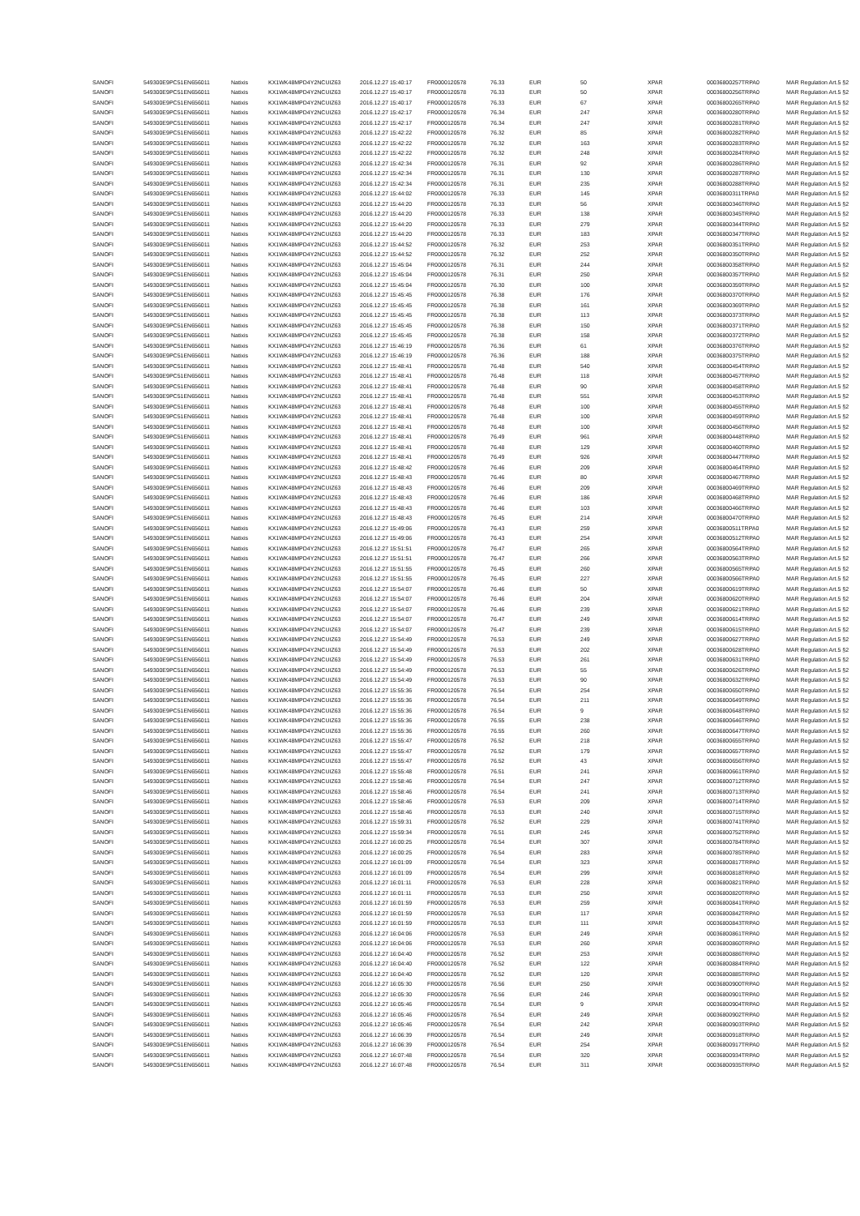| SANOFI | 549300E9PC51EN656011 | Natixis | KX1WK48MPD4Y2NCUIZ63 | 2016.12.27 15:40:17 | FR0000120578 | 76.33 | EUR | 50 | XPAR | 00036800257TRPA0 | MAR Regulation Art.5 §2 |
| SANOFI | 549300E9PC51EN656011 | Natixis | KX1WK48MPD4Y2NCUIZ63 | 2016.12.27 15:40:17 | FR0000120578 | 76.33 | EUR | 50 | XPAR | 00036800256TRPA0 | MAR Regulation Art.5 §2 |
| SANOFI | 549300E9PC51EN656011 | Natixis | KX1WK48MPD4Y2NCUIZ63 | 2016.12.27 15:40:17 | FR0000120578 | 76.33 | EUR | 67 | XPAR | 00036800265TRPA0 | MAR Regulation Art.5 §2 |
| SANOFI | 549300E9PC51EN656011 | Natixis | KX1WK48MPD4Y2NCUIZ63 | 2016.12.27 15:42:17 | FR0000120578 | 76.34 | EUR | 247 | XPAR | 00036800280TRPA0 | MAR Regulation Art.5 §2 |
| SANOFI | 549300E9PC51EN656011 | Natixis | KX1WK48MPD4Y2NCUIZ63 | 2016.12.27 15:42:17 | FR0000120578 | 76.34 | EUR | 247 | XPAR | 00036800281TRPA0 | MAR Regulation Art.5 §2 |
| SANOFI | 549300E9PC51EN656011 | Natixis | KX1WK48MPD4Y2NCUIZ63 | 2016.12.27 15:42:22 | FR0000120578 | 76.32 | EUR | 85 | XPAR | 00036800282TRPA0 | MAR Regulation Art.5 §2 |
| SANOFI | 549300E9PC51EN656011 | Natixis | KX1WK48MPD4Y2NCUIZ63 | 2016.12.27 15:42:22 | FR0000120578 | 76.32 | EUR | 163 | XPAR | 00036800283TRPA0 | MAR Regulation Art.5 §2 |
| SANOFI | 549300E9PC51EN656011 | Natixis | KX1WK48MPD4Y2NCUIZ63 | 2016.12.27 15:42:22 | FR0000120578 | 76.32 | EUR | 248 | XPAR | 00036800284TRPA0 | MAR Regulation Art.5 §2 |
| SANOFI | 549300E9PC51EN656011 | Natixis | KX1WK48MPD4Y2NCUIZ63 | 2016.12.27 15:42:34 | FR0000120578 | 76.31 | EUR | 92 | XPAR | 00036800286TRPA0 | MAR Regulation Art.5 §2 |
| SANOFI | 549300E9PC51EN656011 | Natixis | KX1WK48MPD4Y2NCUIZ63 | 2016.12.27 15:42:34 | FR0000120578 | 76.31 | EUR | 130 | XPAR | 00036800287TRPA0 | MAR Regulation Art.5 §2 |
| SANOFI | 549300E9PC51EN656011 | Natixis | KX1WK48MPD4Y2NCUIZ63 | 2016.12.27 15:42:34 | FR0000120578 | 76.31 | EUR | 235 | XPAR | 00036800288TRPA0 | MAR Regulation Art.5 §2 |
| SANOFI | 549300E9PC51EN656011 | Natixis | KX1WK48MPD4Y2NCUIZ63 | 2016.12.27 15:44:02 | FR0000120578 | 76.33 | EUR | 145 | XPAR | 00036800311TRPA0 | MAR Regulation Art.5 §2 |
| SANOFI | 549300E9PC51EN656011 | Natixis | KX1WK48MPD4Y2NCUIZ63 | 2016.12.27 15:44:20 | FR0000120578 | 76.33 | EUR | 56 | XPAR | 00036800346TRPA0 | MAR Regulation Art.5 §2 |
| SANOFI | 549300E9PC51EN656011 | Natixis | KX1WK48MPD4Y2NCUIZ63 | 2016.12.27 15:44:20 | FR0000120578 | 76.33 | EUR | 138 | XPAR | 00036800345TRPA0 | MAR Regulation Art.5 §2 |
| SANOFI | 549300E9PC51EN656011 | Natixis | KX1WK48MPD4Y2NCUIZ63 | 2016.12.27 15:44:20 | FR0000120578 | 76.33 | EUR | 279 | XPAR | 00036800344TRPA0 | MAR Regulation Art.5 §2 |
| SANOFI | 549300E9PC51EN656011 | Natixis | KX1WK48MPD4Y2NCUIZ63 | 2016.12.27 15:44:20 | FR0000120578 | 76.33 | EUR | 183 | XPAR | 00036800347TRPA0 | MAR Regulation Art.5 §2 |
| SANOFI | 549300E9PC51EN656011 | Natixis | KX1WK48MPD4Y2NCUIZ63 | 2016.12.27 15:44:52 | FR0000120578 | 76.32 | EUR | 253 | XPAR | 00036800351TRPA0 | MAR Regulation Art.5 §2 |
| SANOFI | 549300E9PC51EN656011 | Natixis | KX1WK48MPD4Y2NCUIZ63 | 2016.12.27 15:44:52 | FR0000120578 | 76.32 | EUR | 252 | XPAR | 00036800350TRPA0 | MAR Regulation Art.5 §2 |
| SANOFI | 549300E9PC51EN656011 | Natixis | KX1WK48MPD4Y2NCUIZ63 | 2016.12.27 15:45:04 | FR0000120578 | 76.31 | EUR | 244 | XPAR | 00036800358TRPA0 | MAR Regulation Art.5 §2 |
| SANOFI | 549300E9PC51EN656011 | Natixis | KX1WK48MPD4Y2NCUIZ63 | 2016.12.27 15:45:04 | FR0000120578 | 76.31 | EUR | 250 | XPAR | 00036800357TRPA0 | MAR Regulation Art.5 §2 |
| SANOFI | 549300E9PC51EN656011 | Natixis | KX1WK48MPD4Y2NCUIZ63 | 2016.12.27 15:45:04 | FR0000120578 | 76.30 | EUR | 100 | XPAR | 00036800359TRPA0 | MAR Regulation Art.5 §2 |
| SANOFI | 549300E9PC51EN656011 | Natixis | KX1WK48MPD4Y2NCUIZ63 | 2016.12.27 15:45:45 | FR0000120578 | 76.38 | EUR | 176 | XPAR | 00036800370TRPA0 | MAR Regulation Art.5 §2 |
| SANOFI | 549300E9PC51EN656011 | Natixis | KX1WK48MPD4Y2NCUIZ63 | 2016.12.27 15:45:45 | FR0000120578 | 76.38 | EUR | 161 | XPAR | 00036800369TRPA0 | MAR Regulation Art.5 §2 |
| SANOFI | 549300E9PC51EN656011 | Natixis | KX1WK48MPD4Y2NCUIZ63 | 2016.12.27 15:45:45 | FR0000120578 | 76.38 | EUR | 113 | XPAR | 00036800373TRPA0 | MAR Regulation Art.5 §2 |
| SANOFI | 549300E9PC51EN656011 | Natixis | KX1WK48MPD4Y2NCUIZ63 | 2016.12.27 15:45:45 | FR0000120578 | 76.38 | EUR | 150 | XPAR | 00036800371TRPA0 | MAR Regulation Art.5 §2 |
| SANOFI | 549300E9PC51EN656011 | Natixis | KX1WK48MPD4Y2NCUIZ63 | 2016.12.27 15:45:45 | FR0000120578 | 76.38 | EUR | 158 | XPAR | 00036800372TRPA0 | MAR Regulation Art.5 §2 |
| SANOFI | 549300E9PC51EN656011 | Natixis | KX1WK48MPD4Y2NCUIZ63 | 2016.12.27 15:46:19 | FR0000120578 | 76.36 | EUR | 61 | XPAR | 00036800376TRPA0 | MAR Regulation Art.5 §2 |
| SANOFI | 549300E9PC51EN656011 | Natixis | KX1WK48MPD4Y2NCUIZ63 | 2016.12.27 15:46:19 | FR0000120578 | 76.36 | EUR | 188 | XPAR | 00036800375TRPA0 | MAR Regulation Art.5 §2 |
| SANOFI | 549300E9PC51EN656011 | Natixis | KX1WK48MPD4Y2NCUIZ63 | 2016.12.27 15:48:41 | FR0000120578 | 76.48 | EUR | 540 | XPAR | 00036800454TRPA0 | MAR Regulation Art.5 §2 |
| SANOFI | 549300E9PC51EN656011 | Natixis | KX1WK48MPD4Y2NCUIZ63 | 2016.12.27 15:48:41 | FR0000120578 | 76.48 | EUR | 118 | XPAR | 00036800457TRPA0 | MAR Regulation Art.5 §2 |
| SANOFI | 549300E9PC51EN656011 | Natixis | KX1WK48MPD4Y2NCUIZ63 | 2016.12.27 15:48:41 | FR0000120578 | 76.48 | EUR | 90 | XPAR | 00036800458TRPA0 | MAR Regulation Art.5 §2 |
| SANOFI | 549300E9PC51EN656011 | Natixis | KX1WK48MPD4Y2NCUIZ63 | 2016.12.27 15:48:41 | FR0000120578 | 76.48 | EUR | 551 | XPAR | 00036800453TRPA0 | MAR Regulation Art.5 §2 |
| SANOFI | 549300E9PC51EN656011 | Natixis | KX1WK48MPD4Y2NCUIZ63 | 2016.12.27 15:48:41 | FR0000120578 | 76.48 | EUR | 100 | XPAR | 00036800455TRPA0 | MAR Regulation Art.5 §2 |
| SANOFI | 549300E9PC51EN656011 | Natixis | KX1WK48MPD4Y2NCUIZ63 | 2016.12.27 15:48:41 | FR0000120578 | 76.48 | EUR | 100 | XPAR | 00036800459TRPA0 | MAR Regulation Art.5 §2 |
| SANOFI | 549300E9PC51EN656011 | Natixis | KX1WK48MPD4Y2NCUIZ63 | 2016.12.27 15:48:41 | FR0000120578 | 76.48 | EUR | 100 | XPAR | 00036800456TRPA0 | MAR Regulation Art.5 §2 |
| SANOFI | 549300E9PC51EN656011 | Natixis | KX1WK48MPD4Y2NCUIZ63 | 2016.12.27 15:48:41 | FR0000120578 | 76.49 | EUR | 961 | XPAR | 00036800448TRPA0 | MAR Regulation Art.5 §2 |
| SANOFI | 549300E9PC51EN656011 | Natixis | KX1WK48MPD4Y2NCUIZ63 | 2016.12.27 15:48:41 | FR0000120578 | 76.48 | EUR | 129 | XPAR | 00036800460TRPA0 | MAR Regulation Art.5 §2 |
| SANOFI | 549300E9PC51EN656011 | Natixis | KX1WK48MPD4Y2NCUIZ63 | 2016.12.27 15:48:41 | FR0000120578 | 76.49 | EUR | 926 | XPAR | 00036800447TRPA0 | MAR Regulation Art.5 §2 |
| SANOFI | 549300E9PC51EN656011 | Natixis | KX1WK48MPD4Y2NCUIZ63 | 2016.12.27 15:48:42 | FR0000120578 | 76.46 | EUR | 209 | XPAR | 00036800464TRPA0 | MAR Regulation Art.5 §2 |
| SANOFI | 549300E9PC51EN656011 | Natixis | KX1WK48MPD4Y2NCUIZ63 | 2016.12.27 15:48:43 | FR0000120578 | 76.46 | EUR | 80 | XPAR | 00036800467TRPA0 | MAR Regulation Art.5 §2 |
| SANOFI | 549300E9PC51EN656011 | Natixis | KX1WK48MPD4Y2NCUIZ63 | 2016.12.27 15:48:43 | FR0000120578 | 76.46 | EUR | 209 | XPAR | 00036800469TRPA0 | MAR Regulation Art.5 §2 |
| SANOFI | 549300E9PC51EN656011 | Natixis | KX1WK48MPD4Y2NCUIZ63 | 2016.12.27 15:48:43 | FR0000120578 | 76.46 | EUR | 186 | XPAR | 00036800468TRPA0 | MAR Regulation Art.5 §2 |
| SANOFI | 549300E9PC51EN656011 | Natixis | KX1WK48MPD4Y2NCUIZ63 | 2016.12.27 15:48:43 | FR0000120578 | 76.46 | EUR | 103 | XPAR | 00036800466TRPA0 | MAR Regulation Art.5 §2 |
| SANOFI | 549300E9PC51EN656011 | Natixis | KX1WK48MPD4Y2NCUIZ63 | 2016.12.27 15:48:43 | FR0000120578 | 76.45 | EUR | 214 | XPAR | 00036800470TRPA0 | MAR Regulation Art.5 §2 |
| SANOFI | 549300E9PC51EN656011 | Natixis | KX1WK48MPD4Y2NCUIZ63 | 2016.12.27 15:49:06 | FR0000120578 | 76.43 | EUR | 259 | XPAR | 00036800511TRPA0 | MAR Regulation Art.5 §2 |
| SANOFI | 549300E9PC51EN656011 | Natixis | KX1WK48MPD4Y2NCUIZ63 | 2016.12.27 15:49:06 | FR0000120578 | 76.43 | EUR | 254 | XPAR | 00036800512TRPA0 | MAR Regulation Art.5 §2 |
| SANOFI | 549300E9PC51EN656011 | Natixis | KX1WK48MPD4Y2NCUIZ63 | 2016.12.27 15:51:51 | FR0000120578 | 76.47 | EUR | 265 | XPAR | 00036800564TRPA0 | MAR Regulation Art.5 §2 |
| SANOFI | 549300E9PC51EN656011 | Natixis | KX1WK48MPD4Y2NCUIZ63 | 2016.12.27 15:51:51 | FR0000120578 | 76.47 | EUR | 266 | XPAR | 00036800563TRPA0 | MAR Regulation Art.5 §2 |
| SANOFI | 549300E9PC51EN656011 | Natixis | KX1WK48MPD4Y2NCUIZ63 | 2016.12.27 15:51:55 | FR0000120578 | 76.45 | EUR | 260 | XPAR | 00036800565TRPA0 | MAR Regulation Art.5 §2 |
| SANOFI | 549300E9PC51EN656011 | Natixis | KX1WK48MPD4Y2NCUIZ63 | 2016.12.27 15:51:55 | FR0000120578 | 76.45 | EUR | 227 | XPAR | 00036800566TRPA0 | MAR Regulation Art.5 §2 |
| SANOFI | 549300E9PC51EN656011 | Natixis | KX1WK48MPD4Y2NCUIZ63 | 2016.12.27 15:54:07 | FR0000120578 | 76.46 | EUR | 50 | XPAR | 00036800619TRPA0 | MAR Regulation Art.5 §2 |
| SANOFI | 549300E9PC51EN656011 | Natixis | KX1WK48MPD4Y2NCUIZ63 | 2016.12.27 15:54:07 | FR0000120578 | 76.46 | EUR | 204 | XPAR | 00036800620TRPA0 | MAR Regulation Art.5 §2 |
| SANOFI | 549300E9PC51EN656011 | Natixis | KX1WK48MPD4Y2NCUIZ63 | 2016.12.27 15:54:07 | FR0000120578 | 76.46 | EUR | 239 | XPAR | 00036800621TRPA0 | MAR Regulation Art.5 §2 |
| SANOFI | 549300E9PC51EN656011 | Natixis | KX1WK48MPD4Y2NCUIZ63 | 2016.12.27 15:54:07 | FR0000120578 | 76.47 | EUR | 249 | XPAR | 00036800614TRPA0 | MAR Regulation Art.5 §2 |
| SANOFI | 549300E9PC51EN656011 | Natixis | KX1WK48MPD4Y2NCUIZ63 | 2016.12.27 15:54:07 | FR0000120578 | 76.47 | EUR | 239 | XPAR | 00036800615TRPA0 | MAR Regulation Art.5 §2 |
| SANOFI | 549300E9PC51EN656011 | Natixis | KX1WK48MPD4Y2NCUIZ63 | 2016.12.27 15:54:49 | FR0000120578 | 76.53 | EUR | 249 | XPAR | 00036800627TRPA0 | MAR Regulation Art.5 §2 |
| SANOFI | 549300E9PC51EN656011 | Natixis | KX1WK48MPD4Y2NCUIZ63 | 2016.12.27 15:54:49 | FR0000120578 | 76.53 | EUR | 202 | XPAR | 00036800628TRPA0 | MAR Regulation Art.5 §2 |
| SANOFI | 549300E9PC51EN656011 | Natixis | KX1WK48MPD4Y2NCUIZ63 | 2016.12.27 15:54:49 | FR0000120578 | 76.53 | EUR | 261 | XPAR | 00036800631TRPA0 | MAR Regulation Art.5 §2 |
| SANOFI | 549300E9PC51EN656011 | Natixis | KX1WK48MPD4Y2NCUIZ63 | 2016.12.27 15:54:49 | FR0000120578 | 76.53 | EUR | 55 | XPAR | 00036800626TRPA0 | MAR Regulation Art.5 §2 |
| SANOFI | 549300E9PC51EN656011 | Natixis | KX1WK48MPD4Y2NCUIZ63 | 2016.12.27 15:54:49 | FR0000120578 | 76.53 | EUR | 90 | XPAR | 00036800632TRPA0 | MAR Regulation Art.5 §2 |
| SANOFI | 549300E9PC51EN656011 | Natixis | KX1WK48MPD4Y2NCUIZ63 | 2016.12.27 15:55:36 | FR0000120578 | 76.54 | EUR | 254 | XPAR | 00036800650TRPA0 | MAR Regulation Art.5 §2 |
| SANOFI | 549300E9PC51EN656011 | Natixis | KX1WK48MPD4Y2NCUIZ63 | 2016.12.27 15:55:36 | FR0000120578 | 76.54 | EUR | 211 | XPAR | 00036800649TRPA0 | MAR Regulation Art.5 §2 |
| SANOFI | 549300E9PC51EN656011 | Natixis | KX1WK48MPD4Y2NCUIZ63 | 2016.12.27 15:55:36 | FR0000120578 | 76.54 | EUR | 9 | XPAR | 00036800648TRPA0 | MAR Regulation Art.5 §2 |
| SANOFI | 549300E9PC51EN656011 | Natixis | KX1WK48MPD4Y2NCUIZ63 | 2016.12.27 15:55:36 | FR0000120578 | 76.55 | EUR | 238 | XPAR | 00036800646TRPA0 | MAR Regulation Art.5 §2 |
| SANOFI | 549300E9PC51EN656011 | Natixis | KX1WK48MPD4Y2NCUIZ63 | 2016.12.27 15:55:36 | FR0000120578 | 76.55 | EUR | 260 | XPAR | 00036800647TRPA0 | MAR Regulation Art.5 §2 |
| SANOFI | 549300E9PC51EN656011 | Natixis | KX1WK48MPD4Y2NCUIZ63 | 2016.12.27 15:55:47 | FR0000120578 | 76.52 | EUR | 218 | XPAR | 00036800655TRPA0 | MAR Regulation Art.5 §2 |
| SANOFI | 549300E9PC51EN656011 | Natixis | KX1WK48MPD4Y2NCUIZ63 | 2016.12.27 15:55:47 | FR0000120578 | 76.52 | EUR | 179 | XPAR | 00036800657TRPA0 | MAR Regulation Art.5 §2 |
| SANOFI | 549300E9PC51EN656011 | Natixis | KX1WK48MPD4Y2NCUIZ63 | 2016.12.27 15:55:47 | FR0000120578 | 76.52 | EUR | 43 | XPAR | 00036800656TRPA0 | MAR Regulation Art.5 §2 |
| SANOFI | 549300E9PC51EN656011 | Natixis | KX1WK48MPD4Y2NCUIZ63 | 2016.12.27 15:55:48 | FR0000120578 | 76.51 | EUR | 241 | XPAR | 00036800661TRPA0 | MAR Regulation Art.5 §2 |
| SANOFI | 549300E9PC51EN656011 | Natixis | KX1WK48MPD4Y2NCUIZ63 | 2016.12.27 15:58:46 | FR0000120578 | 76.54 | EUR | 247 | XPAR | 00036800712TRPA0 | MAR Regulation Art.5 §2 |
| SANOFI | 549300E9PC51EN656011 | Natixis | KX1WK48MPD4Y2NCUIZ63 | 2016.12.27 15:58:46 | FR0000120578 | 76.54 | EUR | 241 | XPAR | 00036800713TRPA0 | MAR Regulation Art.5 §2 |
| SANOFI | 549300E9PC51EN656011 | Natixis | KX1WK48MPD4Y2NCUIZ63 | 2016.12.27 15:58:46 | FR0000120578 | 76.53 | EUR | 209 | XPAR | 00036800714TRPA0 | MAR Regulation Art.5 §2 |
| SANOFI | 549300E9PC51EN656011 | Natixis | KX1WK48MPD4Y2NCUIZ63 | 2016.12.27 15:58:46 | FR0000120578 | 76.53 | EUR | 240 | XPAR | 00036800715TRPA0 | MAR Regulation Art.5 §2 |
| SANOFI | 549300E9PC51EN656011 | Natixis | KX1WK48MPD4Y2NCUIZ63 | 2016.12.27 15:59:31 | FR0000120578 | 76.52 | EUR | 229 | XPAR | 00036800741TRPA0 | MAR Regulation Art.5 §2 |
| SANOFI | 549300E9PC51EN656011 | Natixis | KX1WK48MPD4Y2NCUIZ63 | 2016.12.27 15:59:34 | FR0000120578 | 76.51 | EUR | 245 | XPAR | 00036800752TRPA0 | MAR Regulation Art.5 §2 |
| SANOFI | 549300E9PC51EN656011 | Natixis | KX1WK48MPD4Y2NCUIZ63 | 2016.12.27 16:00:25 | FR0000120578 | 76.54 | EUR | 307 | XPAR | 00036800784TRPA0 | MAR Regulation Art.5 §2 |
| SANOFI | 549300E9PC51EN656011 | Natixis | KX1WK48MPD4Y2NCUIZ63 | 2016.12.27 16:00:25 | FR0000120578 | 76.54 | EUR | 283 | XPAR | 00036800785TRPA0 | MAR Regulation Art.5 §2 |
| SANOFI | 549300E9PC51EN656011 | Natixis | KX1WK48MPD4Y2NCUIZ63 | 2016.12.27 16:01:09 | FR0000120578 | 76.54 | EUR | 323 | XPAR | 00036800817TRPA0 | MAR Regulation Art.5 §2 |
| SANOFI | 549300E9PC51EN656011 | Natixis | KX1WK48MPD4Y2NCUIZ63 | 2016.12.27 16:01:09 | FR0000120578 | 76.54 | EUR | 299 | XPAR | 00036800818TRPA0 | MAR Regulation Art.5 §2 |
| SANOFI | 549300E9PC51EN656011 | Natixis | KX1WK48MPD4Y2NCUIZ63 | 2016.12.27 16:01:11 | FR0000120578 | 76.53 | EUR | 228 | XPAR | 00036800821TRPA0 | MAR Regulation Art.5 §2 |
| SANOFI | 549300E9PC51EN656011 | Natixis | KX1WK48MPD4Y2NCUIZ63 | 2016.12.27 16:01:11 | FR0000120578 | 76.53 | EUR | 250 | XPAR | 00036800820TRPA0 | MAR Regulation Art.5 §2 |
| SANOFI | 549300E9PC51EN656011 | Natixis | KX1WK48MPD4Y2NCUIZ63 | 2016.12.27 16:01:59 | FR0000120578 | 76.53 | EUR | 259 | XPAR | 00036800841TRPA0 | MAR Regulation Art.5 §2 |
| SANOFI | 549300E9PC51EN656011 | Natixis | KX1WK48MPD4Y2NCUIZ63 | 2016.12.27 16:01:59 | FR0000120578 | 76.53 | EUR | 117 | XPAR | 00036800842TRPA0 | MAR Regulation Art.5 §2 |
| SANOFI | 549300E9PC51EN656011 | Natixis | KX1WK48MPD4Y2NCUIZ63 | 2016.12.27 16:01:59 | FR0000120578 | 76.53 | EUR | 111 | XPAR | 00036800843TRPA0 | MAR Regulation Art.5 §2 |
| SANOFI | 549300E9PC51EN656011 | Natixis | KX1WK48MPD4Y2NCUIZ63 | 2016.12.27 16:04:06 | FR0000120578 | 76.53 | EUR | 249 | XPAR | 00036800861TRPA0 | MAR Regulation Art.5 §2 |
| SANOFI | 549300E9PC51EN656011 | Natixis | KX1WK48MPD4Y2NCUIZ63 | 2016.12.27 16:04:06 | FR0000120578 | 76.53 | EUR | 260 | XPAR | 00036800860TRPA0 | MAR Regulation Art.5 §2 |
| SANOFI | 549300E9PC51EN656011 | Natixis | KX1WK48MPD4Y2NCUIZ63 | 2016.12.27 16:04:40 | FR0000120578 | 76.52 | EUR | 253 | XPAR | 00036800886TRPA0 | MAR Regulation Art.5 §2 |
| SANOFI | 549300E9PC51EN656011 | Natixis | KX1WK48MPD4Y2NCUIZ63 | 2016.12.27 16:04:40 | FR0000120578 | 76.52 | EUR | 122 | XPAR | 00036800884TRPA0 | MAR Regulation Art.5 §2 |
| SANOFI | 549300E9PC51EN656011 | Natixis | KX1WK48MPD4Y2NCUIZ63 | 2016.12.27 16:04:40 | FR0000120578 | 76.52 | EUR | 120 | XPAR | 00036800885TRPA0 | MAR Regulation Art.5 §2 |
| SANOFI | 549300E9PC51EN656011 | Natixis | KX1WK48MPD4Y2NCUIZ63 | 2016.12.27 16:05:30 | FR0000120578 | 76.56 | EUR | 250 | XPAR | 00036800900TRPA0 | MAR Regulation Art.5 §2 |
| SANOFI | 549300E9PC51EN656011 | Natixis | KX1WK48MPD4Y2NCUIZ63 | 2016.12.27 16:05:30 | FR0000120578 | 76.56 | EUR | 246 | XPAR | 00036800901TRPA0 | MAR Regulation Art.5 §2 |
| SANOFI | 549300E9PC51EN656011 | Natixis | KX1WK48MPD4Y2NCUIZ63 | 2016.12.27 16:05:46 | FR0000120578 | 76.54 | EUR | 9 | XPAR | 00036800904TRPA0 | MAR Regulation Art.5 §2 |
| SANOFI | 549300E9PC51EN656011 | Natixis | KX1WK48MPD4Y2NCUIZ63 | 2016.12.27 16:05:46 | FR0000120578 | 76.54 | EUR | 249 | XPAR | 00036800902TRPA0 | MAR Regulation Art.5 §2 |
| SANOFI | 549300E9PC51EN656011 | Natixis | KX1WK48MPD4Y2NCUIZ63 | 2016.12.27 16:05:46 | FR0000120578 | 76.54 | EUR | 242 | XPAR | 00036800903TRPA0 | MAR Regulation Art.5 §2 |
| SANOFI | 549300E9PC51EN656011 | Natixis | KX1WK48MPD4Y2NCUIZ63 | 2016.12.27 16:06:39 | FR0000120578 | 76.54 | EUR | 249 | XPAR | 00036800918TRPA0 | MAR Regulation Art.5 §2 |
| SANOFI | 549300E9PC51EN656011 | Natixis | KX1WK48MPD4Y2NCUIZ63 | 2016.12.27 16:06:39 | FR0000120578 | 76.54 | EUR | 254 | XPAR | 00036800917TRPA0 | MAR Regulation Art.5 §2 |
| SANOFI | 549300E9PC51EN656011 | Natixis | KX1WK48MPD4Y2NCUIZ63 | 2016.12.27 16:07:48 | FR0000120578 | 76.54 | EUR | 320 | XPAR | 00036800934TRPA0 | MAR Regulation Art.5 §2 |
| SANOFI | 549300E9PC51EN656011 | Natixis | KX1WK48MPD4Y2NCUIZ63 | 2016.12.27 16:07:48 | FR0000120578 | 76.54 | EUR | 311 | XPAR | 00036800935TRPA0 | MAR Regulation Art.5 §2 |